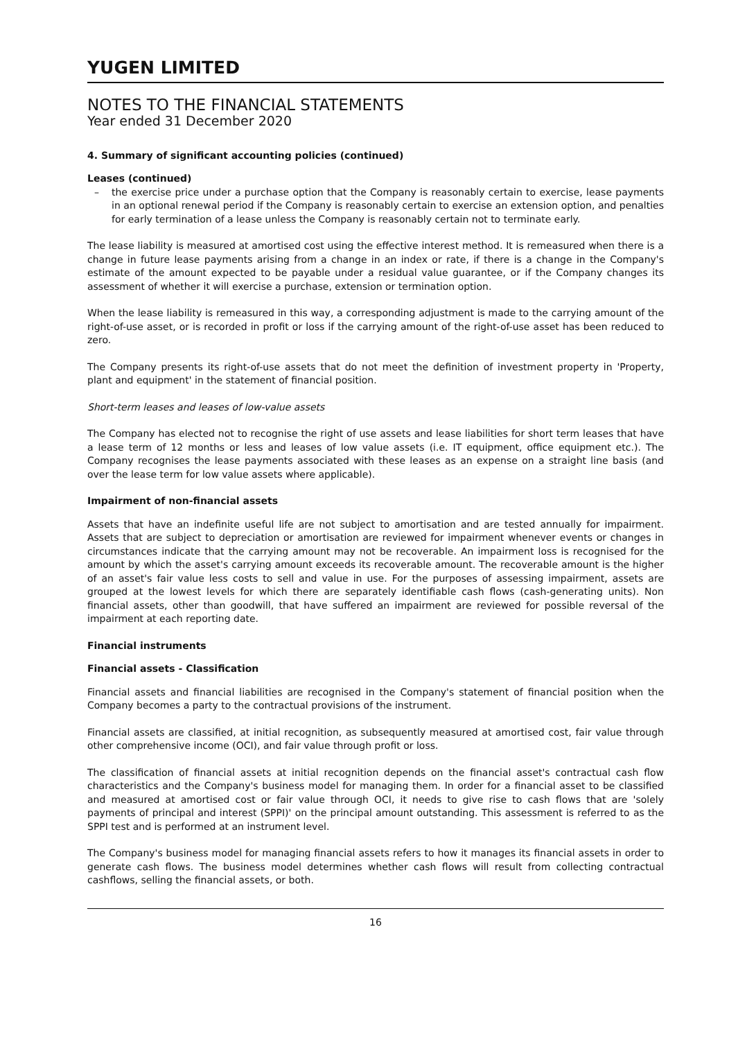YUGEN LIMITED
NOTES TO THE FINANCIAL STATEMENTS
Year ended 31 December 2020
4. Summary of significant accounting policies (continued)
Leases (continued)
– the exercise price under a purchase option that the Company is reasonably certain to exercise, lease payments in an optional renewal period if the Company is reasonably certain to exercise an extension option, and penalties for early termination of a lease unless the Company is reasonably certain not to terminate early.
The lease liability is measured at amortised cost using the effective interest method. It is remeasured when there is a change in future lease payments arising from a change in an index or rate, if there is a change in the Company's estimate of the amount expected to be payable under a residual value guarantee, or if the Company changes its assessment of whether it will exercise a purchase, extension or termination option.
When the lease liability is remeasured in this way, a corresponding adjustment is made to the carrying amount of the right-of-use asset, or is recorded in profit or loss if the carrying amount of the right-of-use asset has been reduced to zero.
The Company presents its right-of-use assets that do not meet the definition of investment property in 'Property, plant and equipment' in the statement of financial position.
Short-term leases and leases of low-value assets
The Company has elected not to recognise the right of use assets and lease liabilities for short term leases that have a lease term of 12 months or less and leases of low value assets (i.e. IT equipment, office equipment etc.). The Company recognises the lease payments associated with these leases as an expense on a straight line basis (and over the lease term for low value assets where applicable).
Impairment of non-financial assets
Assets that have an indefinite useful life are not subject to amortisation and are tested annually for impairment. Assets that are subject to depreciation or amortisation are reviewed for impairment whenever events or changes in circumstances indicate that the carrying amount may not be recoverable. An impairment loss is recognised for the amount by which the asset's carrying amount exceeds its recoverable amount. The recoverable amount is the higher of an asset's fair value less costs to sell and value in use. For the purposes of assessing impairment, assets are grouped at the lowest levels for which there are separately identifiable cash flows (cash-generating units). Non financial assets, other than goodwill, that have suffered an impairment are reviewed for possible reversal of the impairment at each reporting date.
Financial instruments
Financial assets - Classification
Financial assets and financial liabilities are recognised in the Company's statement of financial position when the Company becomes a party to the contractual provisions of the instrument.
Financial assets are classified, at initial recognition, as subsequently measured at amortised cost, fair value through other comprehensive income (OCI), and fair value through profit or loss.
The classification of financial assets at initial recognition depends on the financial asset's contractual cash flow characteristics and the Company's business model for managing them. In order for a financial asset to be classified and measured at amortised cost or fair value through OCI, it needs to give rise to cash flows that are 'solely payments of principal and interest (SPPI)' on the principal amount outstanding. This assessment is referred to as the SPPI test and is performed at an instrument level.
The Company's business model for managing financial assets refers to how it manages its financial assets in order to generate cash flows. The business model determines whether cash flows will result from collecting contractual cashflows, selling the financial assets, or both.
16